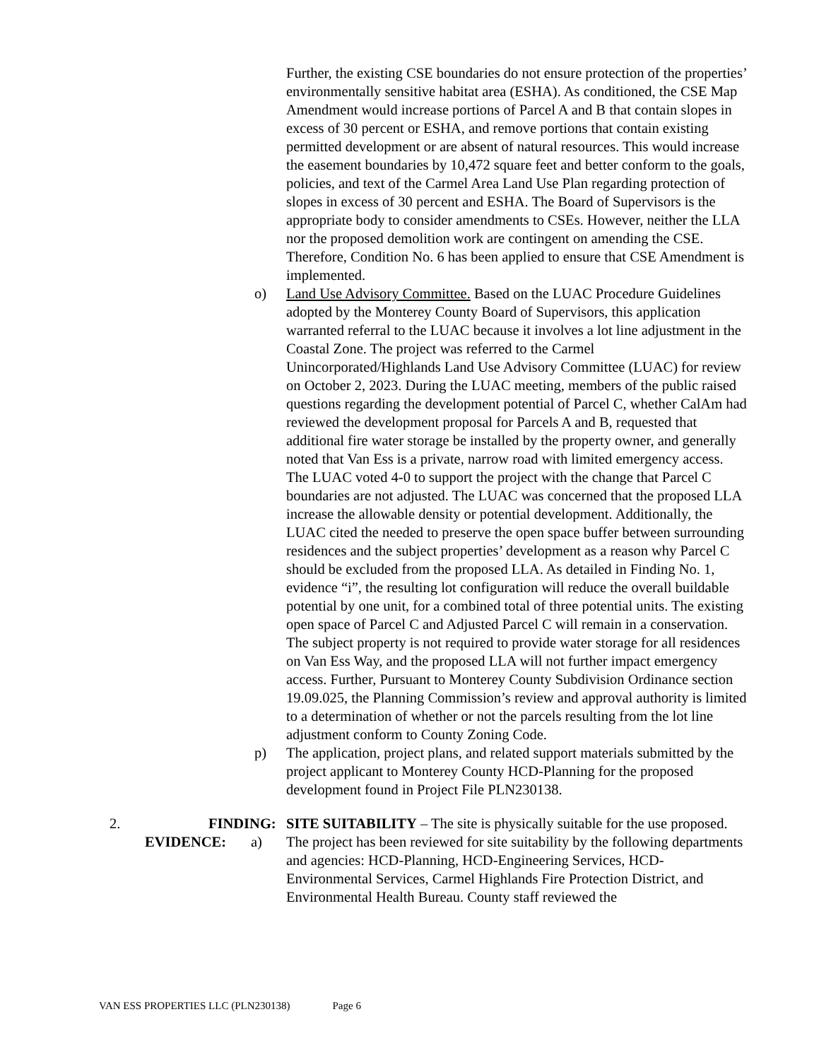Further, the existing CSE boundaries do not ensure protection of the properties’ environmentally sensitive habitat area (ESHA). As conditioned, the CSE Map Amendment would increase portions of Parcel A and B that contain slopes in excess of 30 percent or ESHA, and remove portions that contain existing permitted development or are absent of natural resources. This would increase the easement boundaries by 10,472 square feet and better conform to the goals, policies, and text of the Carmel Area Land Use Plan regarding protection of slopes in excess of 30 percent and ESHA. The Board of Supervisors is the appropriate body to consider amendments to CSEs. However, neither the LLA nor the proposed demolition work are contingent on amending the CSE. Therefore, Condition No. 6 has been applied to ensure that CSE Amendment is implemented.
o) Land Use Advisory Committee. Based on the LUAC Procedure Guidelines adopted by the Monterey County Board of Supervisors, this application warranted referral to the LUAC because it involves a lot line adjustment in the Coastal Zone. The project was referred to the Carmel Unincorporated/Highlands Land Use Advisory Committee (LUAC) for review on October 2, 2023. During the LUAC meeting, members of the public raised questions regarding the development potential of Parcel C, whether CalAm had reviewed the development proposal for Parcels A and B, requested that additional fire water storage be installed by the property owner, and generally noted that Van Ess is a private, narrow road with limited emergency access. The LUAC voted 4-0 to support the project with the change that Parcel C boundaries are not adjusted. The LUAC was concerned that the proposed LLA increase the allowable density or potential development. Additionally, the LUAC cited the needed to preserve the open space buffer between surrounding residences and the subject properties’ development as a reason why Parcel C should be excluded from the proposed LLA. As detailed in Finding No. 1, evidence “i”, the resulting lot configuration will reduce the overall buildable potential by one unit, for a combined total of three potential units. The existing open space of Parcel C and Adjusted Parcel C will remain in a conservation. The subject property is not required to provide water storage for all residences on Van Ess Way, and the proposed LLA will not further impact emergency access. Further, Pursuant to Monterey County Subdivision Ordinance section 19.09.025, the Planning Commission’s review and approval authority is limited to a determination of whether or not the parcels resulting from the lot line adjustment conform to County Zoning Code.
p) The application, project plans, and related support materials submitted by the project applicant to Monterey County HCD-Planning for the proposed development found in Project File PLN230138.
2. FINDING:
SITE SUITABILITY – The site is physically suitable for the use proposed.
EVIDENCE: a) The project has been reviewed for site suitability by the following departments and agencies: HCD-Planning, HCD-Engineering Services, HCD-Environmental Services, Carmel Highlands Fire Protection District, and Environmental Health Bureau. County staff reviewed the
VAN ESS PROPERTIES LLC (PLN230138) Page 6